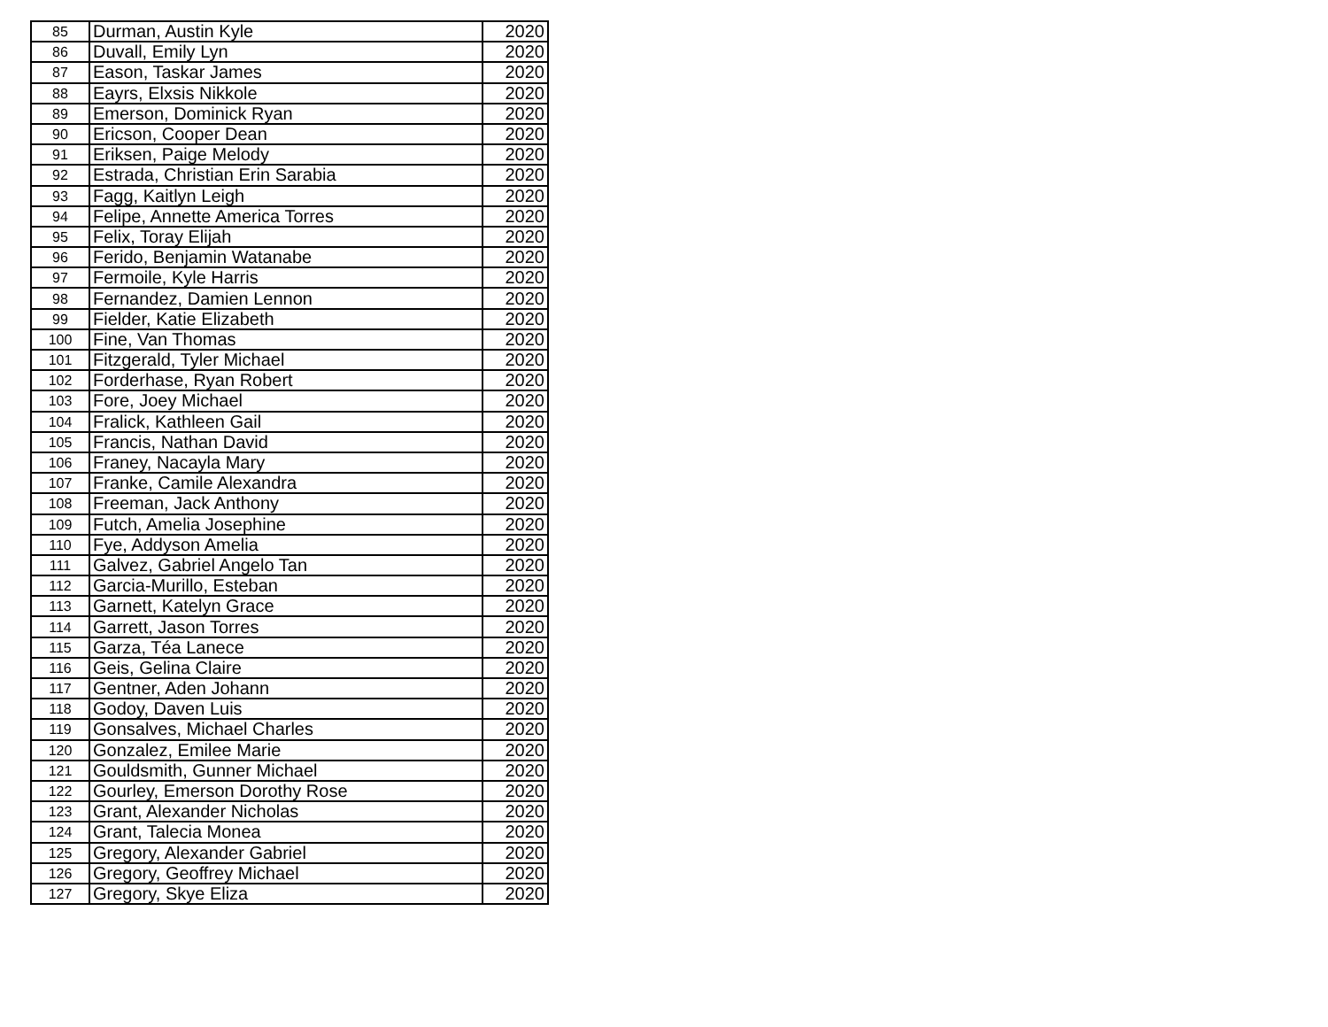| 85 | Durman, Austin Kyle | 2020 |
| 86 | Duvall, Emily Lyn | 2020 |
| 87 | Eason, Taskar James | 2020 |
| 88 | Eayrs, Elxsis Nikkole | 2020 |
| 89 | Emerson, Dominick Ryan | 2020 |
| 90 | Ericson, Cooper Dean | 2020 |
| 91 | Eriksen, Paige Melody | 2020 |
| 92 | Estrada, Christian Erin Sarabia | 2020 |
| 93 | Fagg, Kaitlyn Leigh | 2020 |
| 94 | Felipe, Annette America Torres | 2020 |
| 95 | Felix, Toray Elijah | 2020 |
| 96 | Ferido, Benjamin Watanabe | 2020 |
| 97 | Fermoile, Kyle Harris | 2020 |
| 98 | Fernandez, Damien Lennon | 2020 |
| 99 | Fielder, Katie Elizabeth | 2020 |
| 100 | Fine, Van Thomas | 2020 |
| 101 | Fitzgerald, Tyler Michael | 2020 |
| 102 | Forderhase, Ryan Robert | 2020 |
| 103 | Fore, Joey Michael | 2020 |
| 104 | Fralick, Kathleen Gail | 2020 |
| 105 | Francis, Nathan David | 2020 |
| 106 | Franey, Nacayla Mary | 2020 |
| 107 | Franke, Camile Alexandra | 2020 |
| 108 | Freeman, Jack Anthony | 2020 |
| 109 | Futch, Amelia Josephine | 2020 |
| 110 | Fye, Addyson Amelia | 2020 |
| 111 | Galvez, Gabriel Angelo Tan | 2020 |
| 112 | Garcia-Murillo, Esteban | 2020 |
| 113 | Garnett, Katelyn Grace | 2020 |
| 114 | Garrett, Jason Torres | 2020 |
| 115 | Garza, Téa Lanece | 2020 |
| 116 | Geis, Gelina Claire | 2020 |
| 117 | Gentner, Aden Johann | 2020 |
| 118 | Godoy, Daven Luis | 2020 |
| 119 | Gonsalves, Michael Charles | 2020 |
| 120 | Gonzalez, Emilee Marie | 2020 |
| 121 | Gouldsmith, Gunner Michael | 2020 |
| 122 | Gourley, Emerson Dorothy Rose | 2020 |
| 123 | Grant, Alexander Nicholas | 2020 |
| 124 | Grant, Talecia Monea | 2020 |
| 125 | Gregory, Alexander Gabriel | 2020 |
| 126 | Gregory, Geoffrey Michael | 2020 |
| 127 | Gregory, Skye Eliza | 2020 |